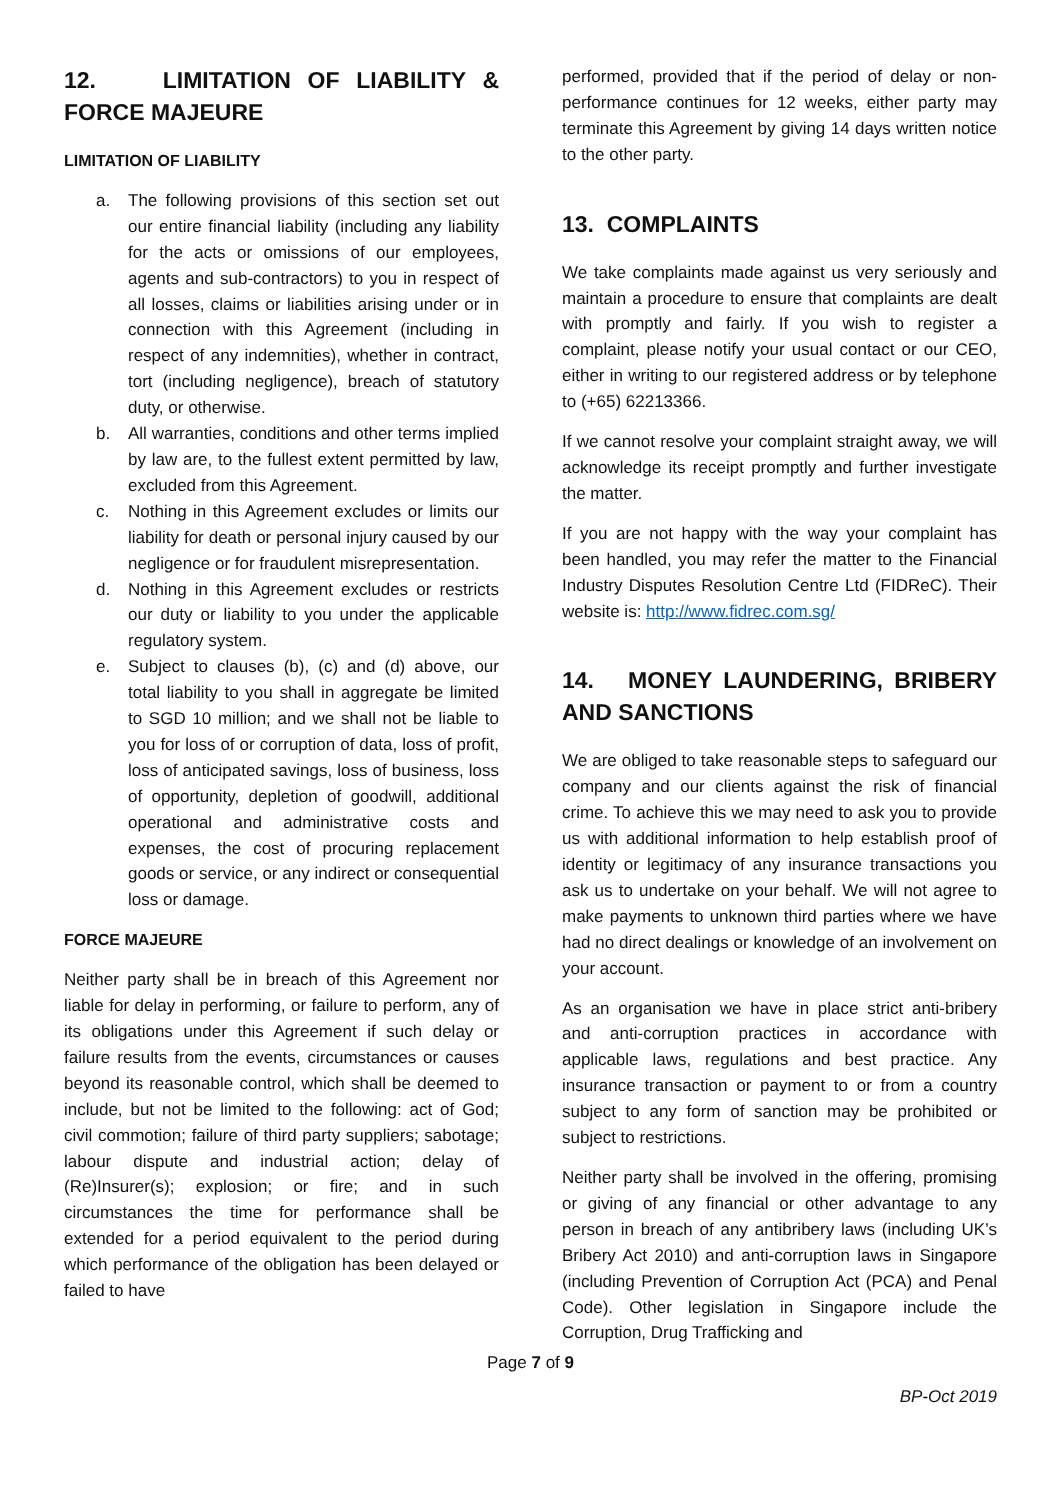12. LIMITATION OF LIABILITY & FORCE MAJEURE
LIMITATION OF LIABILITY
a. The following provisions of this section set out our entire financial liability (including any liability for the acts or omissions of our employees, agents and sub-contractors) to you in respect of all losses, claims or liabilities arising under or in connection with this Agreement (including in respect of any indemnities), whether in contract, tort (including negligence), breach of statutory duty, or otherwise.
b. All warranties, conditions and other terms implied by law are, to the fullest extent permitted by law, excluded from this Agreement.
c. Nothing in this Agreement excludes or limits our liability for death or personal injury caused by our negligence or for fraudulent misrepresentation.
d. Nothing in this Agreement excludes or restricts our duty or liability to you under the applicable regulatory system.
e. Subject to clauses (b), (c) and (d) above, our total liability to you shall in aggregate be limited to SGD 10 million; and we shall not be liable to you for loss of or corruption of data, loss of profit, loss of anticipated savings, loss of business, loss of opportunity, depletion of goodwill, additional operational and administrative costs and expenses, the cost of procuring replacement goods or service, or any indirect or consequential loss or damage.
FORCE MAJEURE
Neither party shall be in breach of this Agreement nor liable for delay in performing, or failure to perform, any of its obligations under this Agreement if such delay or failure results from the events, circumstances or causes beyond its reasonable control, which shall be deemed to include, but not be limited to the following: act of God; civil commotion; failure of third party suppliers; sabotage; labour dispute and industrial action; delay of (Re)Insurer(s); explosion; or fire; and in such circumstances the time for performance shall be extended for a period equivalent to the period during which performance of the obligation has been delayed or failed to have
performed, provided that if the period of delay or non-performance continues for 12 weeks, either party may terminate this Agreement by giving 14 days written notice to the other party.
13. COMPLAINTS
We take complaints made against us very seriously and maintain a procedure to ensure that complaints are dealt with promptly and fairly. If you wish to register a complaint, please notify your usual contact or our CEO, either in writing to our registered address or by telephone to (+65) 62213366.
If we cannot resolve your complaint straight away, we will acknowledge its receipt promptly and further investigate the matter.
If you are not happy with the way your complaint has been handled, you may refer the matter to the Financial Industry Disputes Resolution Centre Ltd (FIDReC). Their website is: http://www.fidrec.com.sg/
14. MONEY LAUNDERING, BRIBERY AND SANCTIONS
We are obliged to take reasonable steps to safeguard our company and our clients against the risk of financial crime. To achieve this we may need to ask you to provide us with additional information to help establish proof of identity or legitimacy of any insurance transactions you ask us to undertake on your behalf. We will not agree to make payments to unknown third parties where we have had no direct dealings or knowledge of an involvement on your account.
As an organisation we have in place strict anti-bribery and anti-corruption practices in accordance with applicable laws, regulations and best practice. Any insurance transaction or payment to or from a country subject to any form of sanction may be prohibited or subject to restrictions.
Neither party shall be involved in the offering, promising or giving of any financial or other advantage to any person in breach of any antibribery laws (including UK’s Bribery Act 2010) and anti-corruption laws in Singapore (including Prevention of Corruption Act (PCA) and Penal Code). Other legislation in Singapore include the Corruption, Drug Trafficking and
Page 7 of 9
BP-Oct 2019